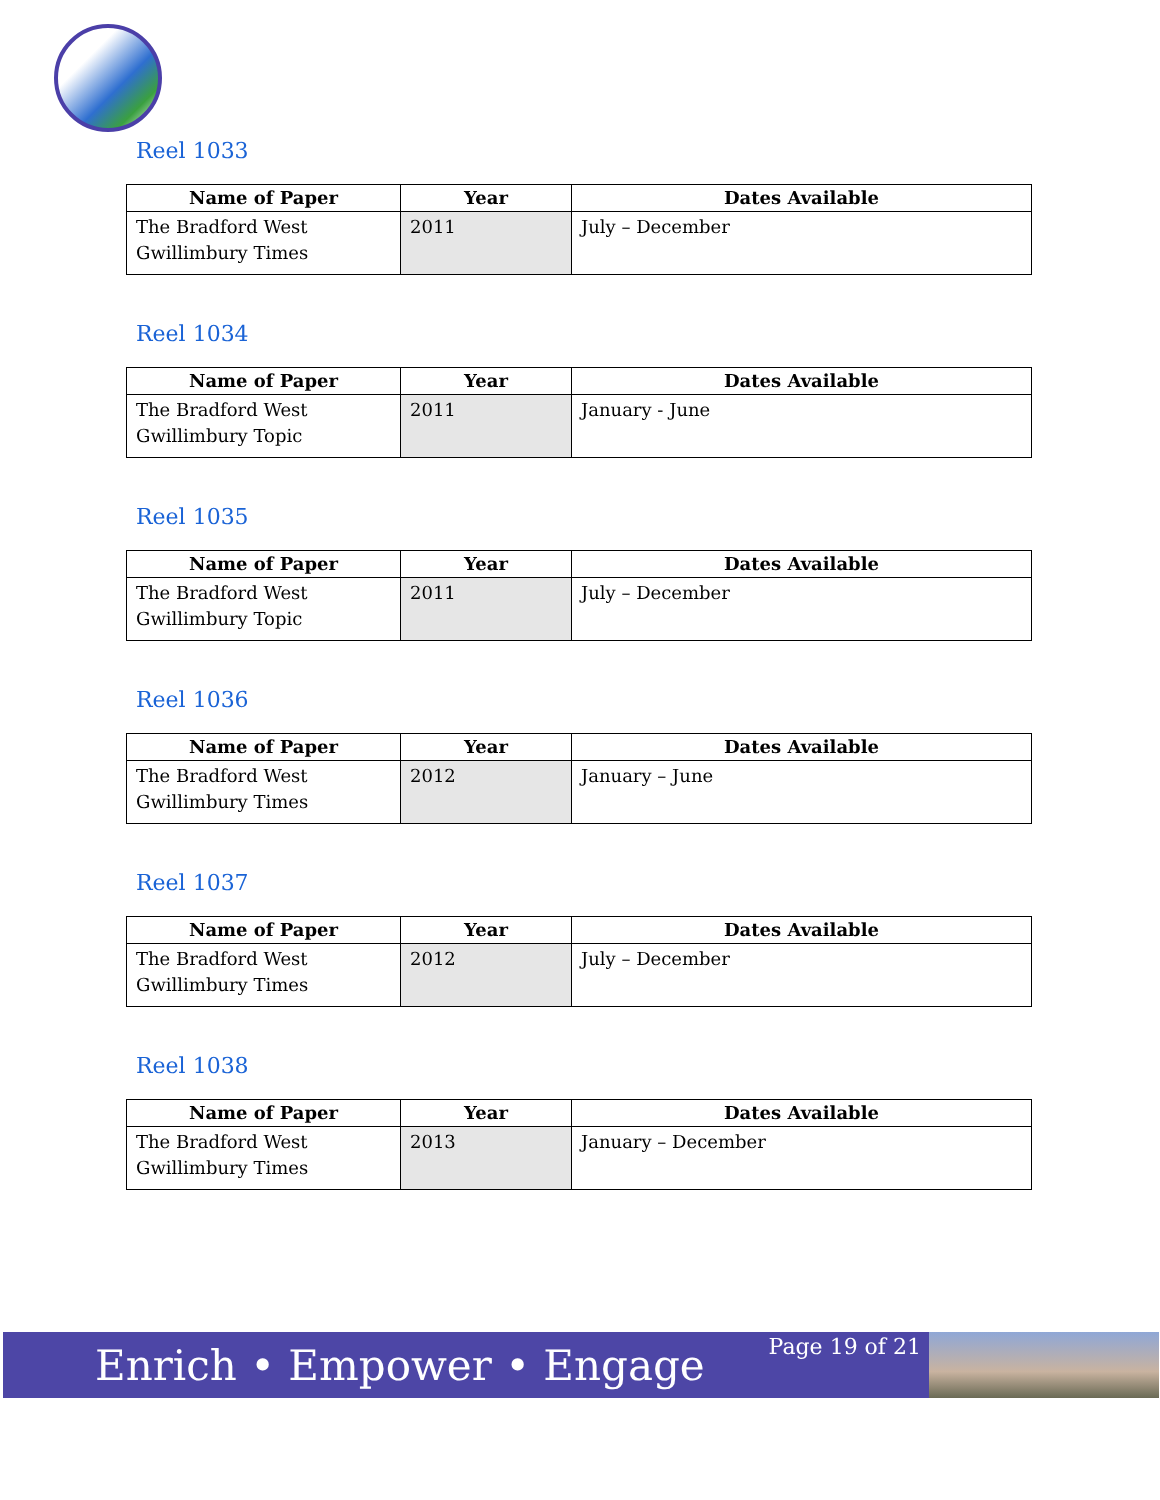Reel 1033
| Name of Paper | Year | Dates Available |
| --- | --- | --- |
| The Bradford West Gwillimbury Times | 2011 | July – December |
Reel 1034
| Name of Paper | Year | Dates Available |
| --- | --- | --- |
| The Bradford West Gwillimbury Topic | 2011 | January - June |
Reel 1035
| Name of Paper | Year | Dates Available |
| --- | --- | --- |
| The Bradford West Gwillimbury Topic | 2011 | July – December |
Reel 1036
| Name of Paper | Year | Dates Available |
| --- | --- | --- |
| The Bradford West Gwillimbury Times | 2012 | January – June |
Reel 1037
| Name of Paper | Year | Dates Available |
| --- | --- | --- |
| The Bradford West Gwillimbury Times | 2012 | July – December |
Reel 1038
| Name of Paper | Year | Dates Available |
| --- | --- | --- |
| The Bradford West Gwillimbury Times | 2013 | January – December |
Enrich • Empower • Engage
Page 19 of 21